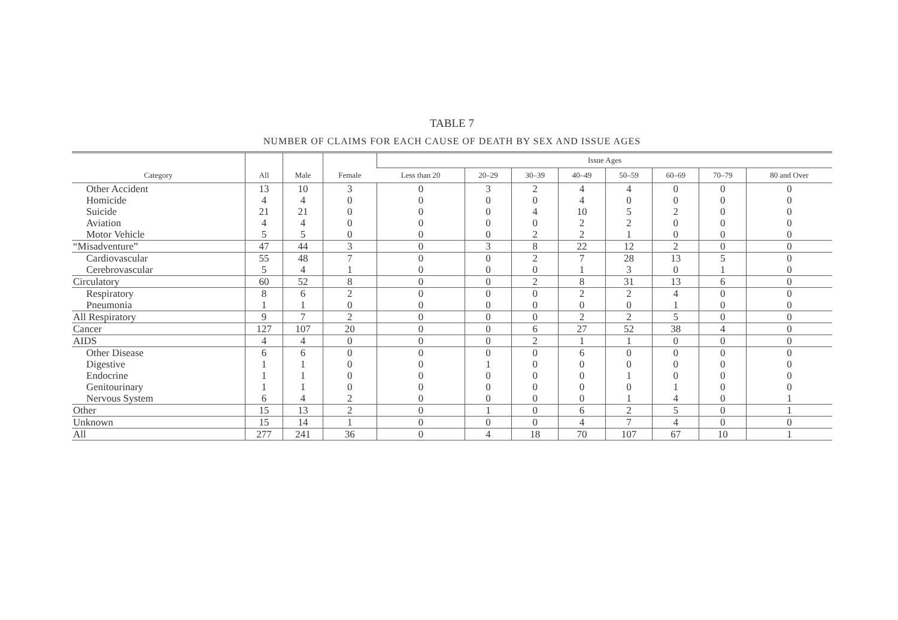TABLE 7
NUMBER OF CLAIMS FOR EACH CAUSE OF DEATH BY SEX AND ISSUE AGES
| Category | All | Male | Female | Issue Ages | | | | | | | |
| --- | --- | --- | --- | --- | --- | --- | --- | --- | --- | --- | --- |
| | | | | Less than 20 | 20–29 | 30–39 | 40–49 | 50–59 | 60–69 | 70–79 | 80 and Over |
| Other Accident Homicide Suicide Aviation Motor Vehicle | 13 4 21 4 5 | 10 4 21 4 5 | 3 0 0 0 0 | 0 0 0 0 0 | 3 0 0 0 0 | 2 0 4 0 2 | 4 4 10 2 2 | 4 0 5 2 1 | 0 0 2 0 0 | 0 0 0 0 0 | 0 0 0 0 0 |
| “Misadventure” | 47 | 44 | 3 | 0 | 3 | 8 | 22 | 12 | 2 | 0 | 0 |
| Cardiovascular Cerebrovascular | 55 5 | 48 4 | 7 1 | 0 0 | 0 0 | 2 0 | 7 1 | 28 3 | 13 0 | 5 1 | 0 0 |
| Circulatory | 60 | 52 | 8 | 0 | 0 | 2 | 8 | 31 | 13 | 6 | 0 |
| Respiratory Pneumonia | 8 1 | 6 1 | 2 0 | 0 0 | 0 0 | 0 0 | 2 0 | 2 0 | 4 1 | 0 0 | 0 0 |
| All Respiratory | 9 | 7 | 2 | 0 | 0 | 0 | 2 | 2 | 5 | 0 | 0 |
| Cancer | 127 | 107 | 20 | 0 | 0 | 6 | 27 | 52 | 38 | 4 | 0 |
| AIDS | 4 | 4 | 0 | 0 | 0 | 2 | 1 | 1 | 0 | 0 | 0 |
| Other Disease Digestive Endocrine Genitourinary Nervous System | 6 1 1 1 6 | 6 1 1 1 4 | 0 0 0 0 2 | 0 0 0 0 0 | 0 1 0 0 0 | 0 0 0 0 0 | 6 0 0 0 0 | 0 0 1 0 1 | 0 0 0 1 4 | 0 0 0 0 0 | 0 0 0 0 1 |
| Other | 15 | 13 | 2 | 0 | 1 | 0 | 6 | 2 | 5 | 0 | 1 |
| Unknown | 15 | 14 | 1 | 0 | 0 | 0 | 4 | 7 | 4 | 0 | 0 |
| All | 277 | 241 | 36 | 0 | 4 | 18 | 70 | 107 | 67 | 10 | 1 |